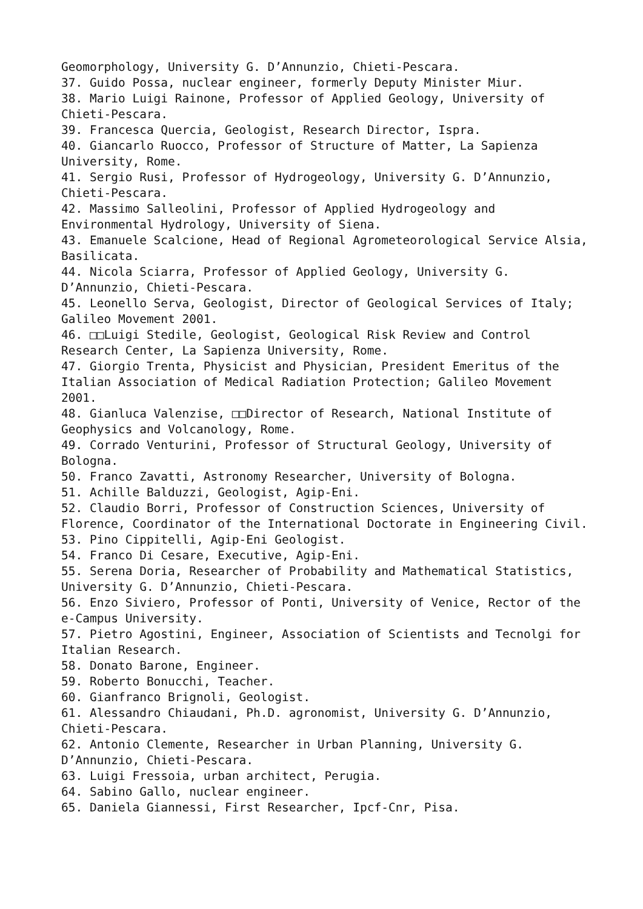Geomorphology, University G. D’Annunzio, Chieti-Pescara.
37. Guido Possa, nuclear engineer, formerly Deputy Minister Miur.
38. Mario Luigi Rainone, Professor of Applied Geology, University of Chieti-Pescara.
39. Francesca Quercia, Geologist, Research Director, Ispra.
40. Giancarlo Ruocco, Professor of Structure of Matter, La Sapienza University, Rome.
41. Sergio Rusi, Professor of Hydrogeology, University G. D’Annunzio, Chieti-Pescara.
42. Massimo Salleolini, Professor of Applied Hydrogeology and Environmental Hydrology, University of Siena.
43. Emanuele Scalcione, Head of Regional Agrometeorological Service Alsia, Basilicata.
44. Nicola Sciarra, Professor of Applied Geology, University G. D’Annunzio, Chieti-Pescara.
45. Leonello Serva, Geologist, Director of Geological Services of Italy; Galileo Movement 2001.
46. □□Luigi Stedile, Geologist, Geological Risk Review and Control Research Center, La Sapienza University, Rome.
47. Giorgio Trenta, Physicist and Physician, President Emeritus of the Italian Association of Medical Radiation Protection; Galileo Movement 2001.
48. Gianluca Valenzise, □□Director of Research, National Institute of Geophysics and Volcanology, Rome.
49. Corrado Venturini, Professor of Structural Geology, University of Bologna.
50. Franco Zavatti, Astronomy Researcher, University of Bologna.
51. Achille Balduzzi, Geologist, Agip-Eni.
52. Claudio Borri, Professor of Construction Sciences, University of Florence, Coordinator of the International Doctorate in Engineering Civil.
53. Pino Cippitelli, Agip-Eni Geologist.
54. Franco Di Cesare, Executive, Agip-Eni.
55. Serena Doria, Researcher of Probability and Mathematical Statistics, University G. D’Annunzio, Chieti-Pescara.
56. Enzo Siviero, Professor of Ponti, University of Venice, Rector of the e-Campus University.
57. Pietro Agostini, Engineer, Association of Scientists and Tecnolgi for Italian Research.
58. Donato Barone, Engineer.
59. Roberto Bonucchi, Teacher.
60. Gianfranco Brignoli, Geologist.
61. Alessandro Chiaudani, Ph.D. agronomist, University G. D’Annunzio, Chieti-Pescara.
62. Antonio Clemente, Researcher in Urban Planning, University G. D’Annunzio, Chieti-Pescara.
63. Luigi Fressoia, urban architect, Perugia.
64. Sabino Gallo, nuclear engineer.
65. Daniela Giannessi, First Researcher, Ipcf-Cnr, Pisa.